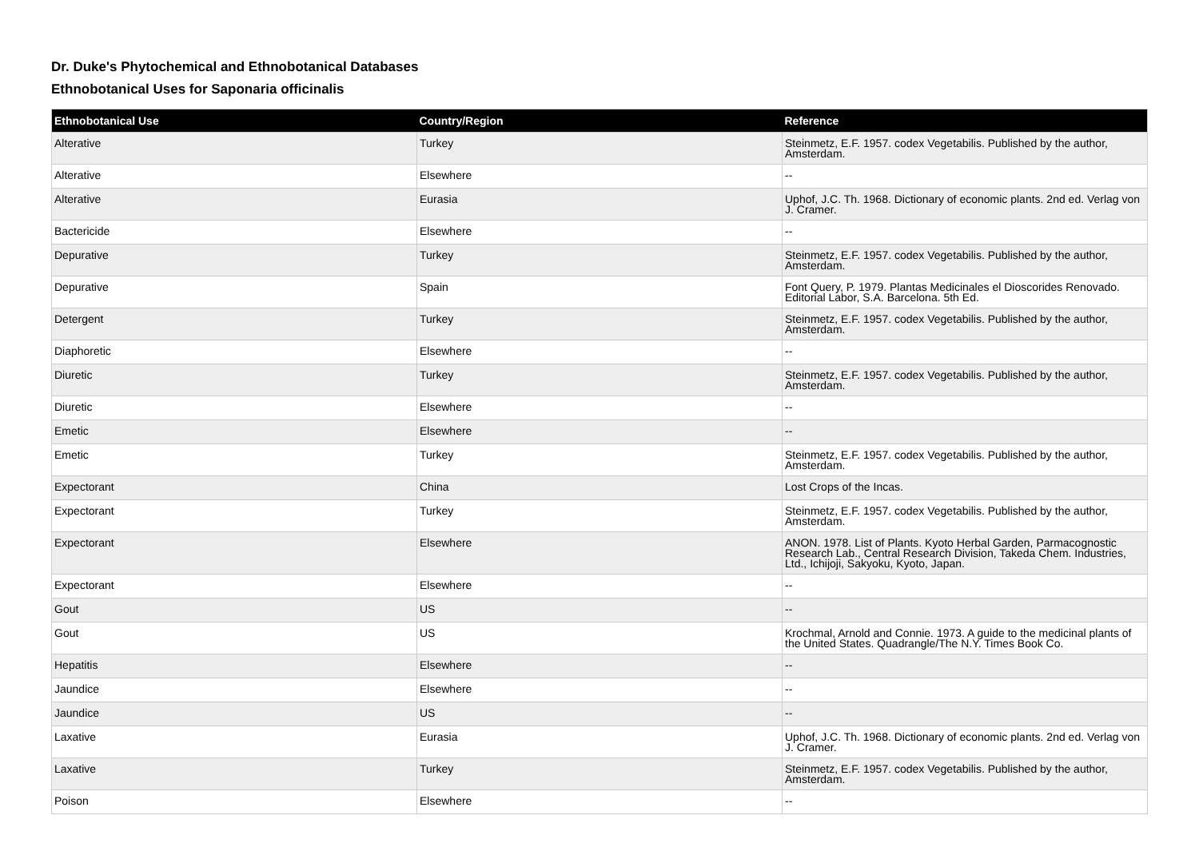Dr. Duke's Phytochemical and Ethnobotanical Databases
Ethnobotanical Uses for Saponaria officinalis
| Ethnobotanical Use | Country/Region | Reference |
| --- | --- | --- |
| Alterative | Turkey | Steinmetz, E.F. 1957. codex Vegetabilis. Published by the author, Amsterdam. |
| Alterative | Elsewhere | -- |
| Alterative | Eurasia | Uphof, J.C. Th. 1968. Dictionary of economic plants. 2nd ed. Verlag von J. Cramer. |
| Bactericide | Elsewhere | -- |
| Depurative | Turkey | Steinmetz, E.F. 1957. codex Vegetabilis. Published by the author, Amsterdam. |
| Depurative | Spain | Font Query, P. 1979. Plantas Medicinales el Dioscorides Renovado. Editorial Labor, S.A. Barcelona. 5th Ed. |
| Detergent | Turkey | Steinmetz, E.F. 1957. codex Vegetabilis. Published by the author, Amsterdam. |
| Diaphoretic | Elsewhere | -- |
| Diuretic | Turkey | Steinmetz, E.F. 1957. codex Vegetabilis. Published by the author, Amsterdam. |
| Diuretic | Elsewhere | -- |
| Emetic | Elsewhere | -- |
| Emetic | Turkey | Steinmetz, E.F. 1957. codex Vegetabilis. Published by the author, Amsterdam. |
| Expectorant | China | Lost Crops of the Incas. |
| Expectorant | Turkey | Steinmetz, E.F. 1957. codex Vegetabilis. Published by the author, Amsterdam. |
| Expectorant | Elsewhere | ANON. 1978. List of Plants. Kyoto Herbal Garden, Parmacognostic Research Lab., Central Research Division, Takeda Chem. Industries, Ltd., Ichijoji, Sakyoku, Kyoto, Japan. |
| Expectorant | Elsewhere | -- |
| Gout | US | -- |
| Gout | US | Krochmal, Arnold and Connie. 1973. A guide to the medicinal plants of the United States. Quadrangle/The N.Y. Times Book Co. |
| Hepatitis | Elsewhere | -- |
| Jaundice | Elsewhere | -- |
| Jaundice | US | -- |
| Laxative | Eurasia | Uphof, J.C. Th. 1968. Dictionary of economic plants. 2nd ed. Verlag von J. Cramer. |
| Laxative | Turkey | Steinmetz, E.F. 1957. codex Vegetabilis. Published by the author, Amsterdam. |
| Poison | Elsewhere | -- |